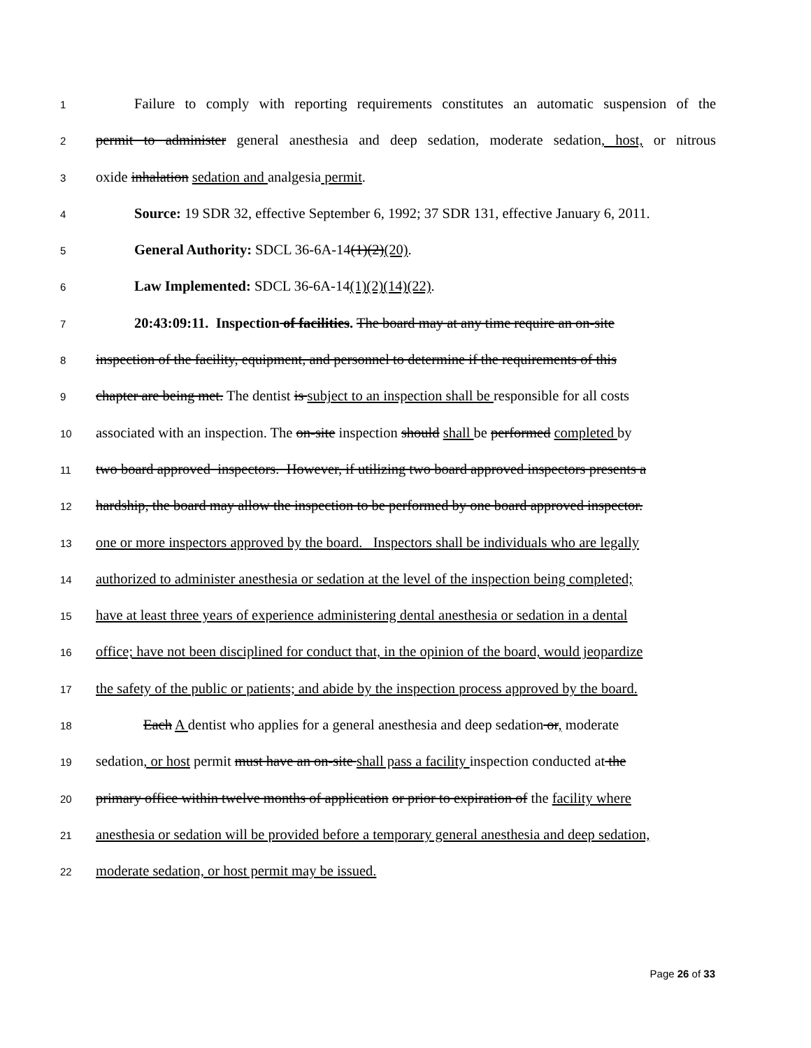1 Failure to comply with reporting requirements constitutes an automatic suspension of the
2 permit to administer general anesthesia and deep sedation, moderate sedation, host, or nitrous
3 oxide inhalation sedation and analgesia permit.
4 Source: 19 SDR 32, effective September 6, 1992; 37 SDR 131, effective January 6, 2011.
5 General Authority: SDCL 36-6A-14(1)(2)(20).
6 Law Implemented: SDCL 36-6A-14(1)(2)(14)(22).
7 20:43:09:11. Inspection of facilities. The board may at any time require an on-site
8 inspection of the facility, equipment, and personnel to determine if the requirements of this
9 chapter are being met. The dentist is subject to an inspection shall be responsible for all costs
10 associated with an inspection. The on-site inspection should shall be performed completed by
11 two board approved inspectors. However, if utilizing two board approved inspectors presents a
12 hardship, the board may allow the inspection to be performed by one board approved inspector.
13 one or more inspectors approved by the board. Inspectors shall be individuals who are legally
14 authorized to administer anesthesia or sedation at the level of the inspection being completed;
15 have at least three years of experience administering dental anesthesia or sedation in a dental
16 office; have not been disciplined for conduct that, in the opinion of the board, would jeopardize
17 the safety of the public or patients; and abide by the inspection process approved by the board.
18 Each A dentist who applies for a general anesthesia and deep sedation or, moderate
19 sedation, or host permit must have an on-site shall pass a facility inspection conducted at the
20 primary office within twelve months of application or prior to expiration of the facility where
21 anesthesia or sedation will be provided before a temporary general anesthesia and deep sedation,
22 moderate sedation, or host permit may be issued.
Page 26 of 33